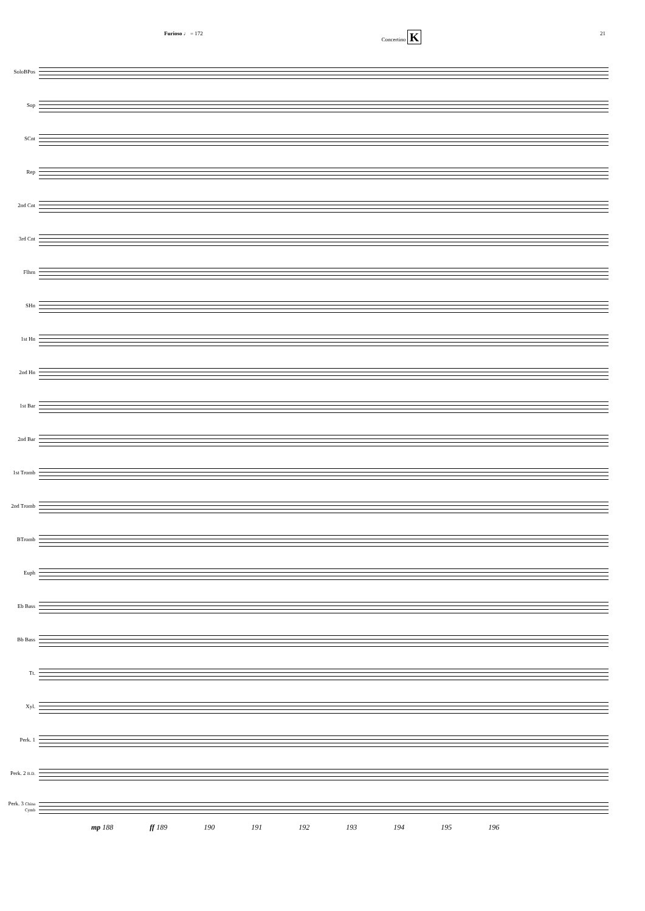Furioso ♩ = 172 Concertino K 21
SoloBPos
Sop
SCnt
Rep
2nd Cnt
3rd Cnt
Flhrn
SHn
1st Hn
2nd Hn
1st Bar
2nd Bar
1st Tromb
2nd Tromb
BTromb
Euph
Eb Bass
Bb Bass
Tt.
Xyl.
Perk. 1
Perk. 2 B.D.
Perk. 3 China Cymb
mp 188 ff 189 190 191 192 193 194 195 196